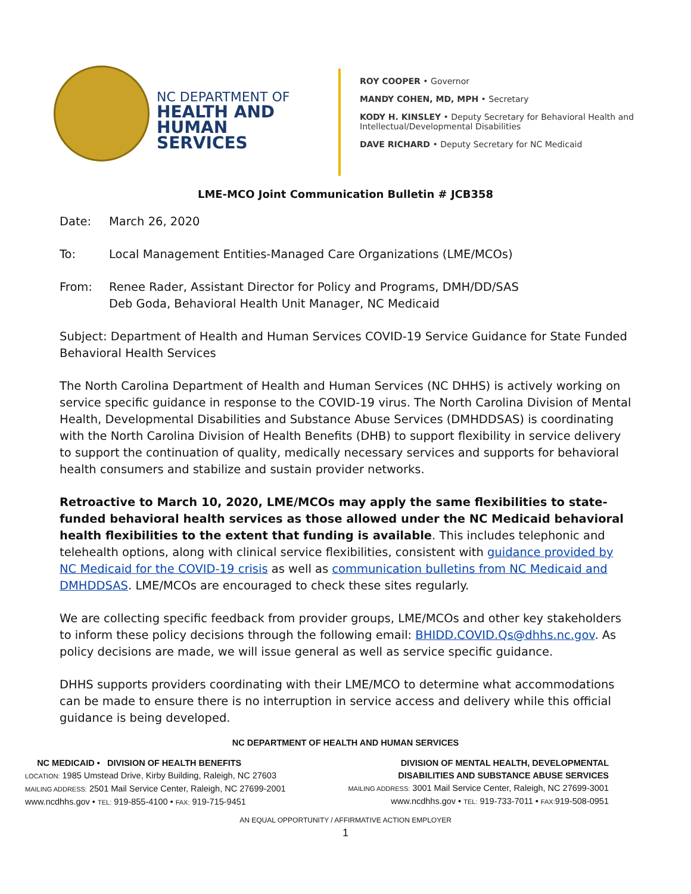NC DEPARTMENT OF
HEALTH AND
HUMAN SERVICES
ROY COOPER • Governor
MANDY COHEN, MD, MPH • Secretary
KODY H. KINSLEY • Deputy Secretary for Behavioral Health and
Intellectual/Developmental Disabilities
DAVE RICHARD • Deputy Secretary for NC Medicaid
LME-MCO Joint Communication Bulletin # JCB358
Date: March 26, 2020
To: Local Management Entities-Managed Care Organizations (LME/MCOs)
From: Renee Rader, Assistant Director for Policy and Programs, DMH/DD/SAS
Deb Goda, Behavioral Health Unit Manager, NC Medicaid
Subject: Department of Health and Human Services COVID-19 Service Guidance for State Funded Behavioral Health Services
The North Carolina Department of Health and Human Services (NC DHHS) is actively working on service specific guidance in response to the COVID-19 virus. The North Carolina Division of Mental Health, Developmental Disabilities and Substance Abuse Services (DMHDDSAS) is coordinating with the North Carolina Division of Health Benefits (DHB) to support flexibility in service delivery to support the continuation of quality, medically necessary services and supports for behavioral health consumers and stabilize and sustain provider networks.
Retroactive to March 10, 2020, LME/MCOs may apply the same flexibilities to state-funded behavioral health services as those allowed under the NC Medicaid behavioral health flexibilities to the extent that funding is available. This includes telephonic and telehealth options, along with clinical service flexibilities, consistent with guidance provided by NC Medicaid for the COVID-19 crisis as well as communication bulletins from NC Medicaid and DMHDDSAS. LME/MCOs are encouraged to check these sites regularly.
We are collecting specific feedback from provider groups, LME/MCOs and other key stakeholders to inform these policy decisions through the following email: BHIDD.COVID.Qs@dhhs.nc.gov. As policy decisions are made, we will issue general as well as service specific guidance.
DHHS supports providers coordinating with their LME/MCO to determine what accommodations can be made to ensure there is no interruption in service access and delivery while this official guidance is being developed.
NC DEPARTMENT OF HEALTH AND HUMAN SERVICES
NC MEDICAID • DIVISION OF HEALTH BENEFITS
LOCATION: 1985 Umstead Drive, Kirby Building, Raleigh, NC 27603
MAILING ADDRESS: 2501 Mail Service Center, Raleigh, NC 27699-2001
www.ncdhhs.gov • TEL: 919-855-4100 • FAX: 919-715-9451
DIVISION OF MENTAL HEALTH, DEVELOPMENTAL
DISABILITIES AND SUBSTANCE ABUSE SERVICES
MAILING ADDRESS: 3001 Mail Service Center, Raleigh, NC 27699-3001
www.ncdhhs.gov • TEL: 919-733-7011 • FAX: 919-508-0951
AN EQUAL OPPORTUNITY / AFFIRMATIVE ACTION EMPLOYER
1